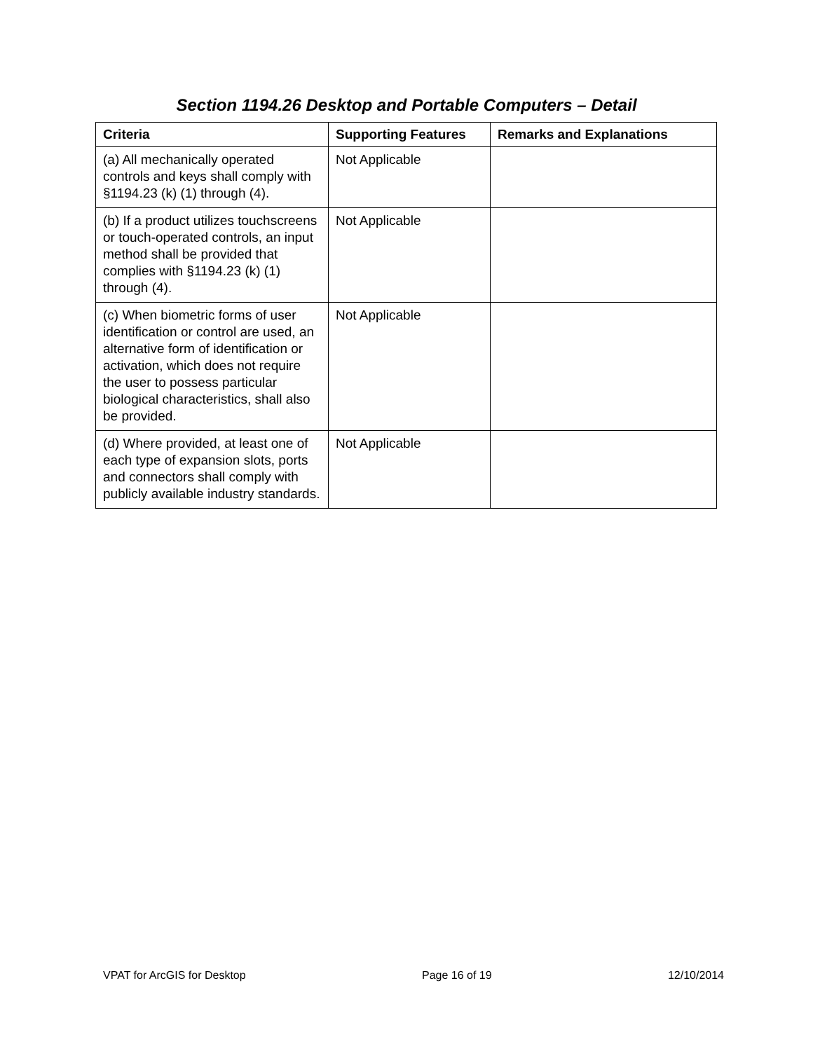Section 1194.26 Desktop and Portable Computers – Detail
| Criteria | Supporting Features | Remarks and Explanations |
| --- | --- | --- |
| (a) All mechanically operated controls and keys shall comply with §1194.23 (k) (1) through (4). | Not Applicable | |
| (b) If a product utilizes touchscreens or touch-operated controls, an input method shall be provided that complies with §1194.23 (k) (1) through (4). | Not Applicable | |
| (c) When biometric forms of user identification or control are used, an alternative form of identification or activation, which does not require the user to possess particular biological characteristics, shall also be provided. | Not Applicable | |
| (d) Where provided, at least one of each type of expansion slots, ports and connectors shall comply with publicly available industry standards. | Not Applicable | |
VPAT for ArcGIS for Desktop Page 16 of 19 12/10/2014